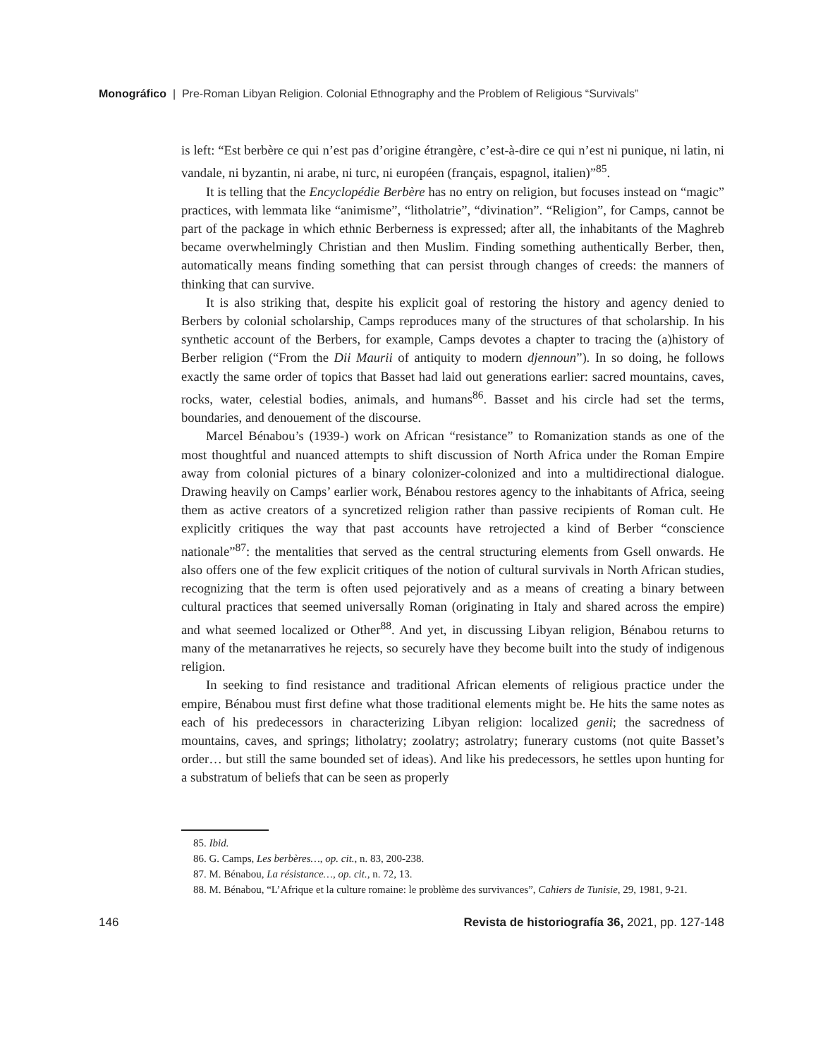Monográfico | Pre-Roman Libyan Religion. Colonial Ethnography and the Problem of Religious “Survivals”
is left: “Est berbère ce qui n’est pas d’origine étrangère, c’est-à-dire ce qui n’est ni punique, ni latin, ni vandale, ni byzantin, ni arabe, ni turc, ni européen (français, espagnol, italien)”<sup>85</sup>.
It is telling that the Encyclopédie Berbère has no entry on religion, but focuses instead on “magic” practices, with lemmata like “animisme”, “litholatrie”, “divination”. “Religion”, for Camps, cannot be part of the package in which ethnic Berberness is expressed; after all, the inhabitants of the Maghreb became overwhelmingly Christian and then Muslim. Finding something authentically Berber, then, automatically means finding something that can persist through changes of creeds: the manners of thinking that can survive.
It is also striking that, despite his explicit goal of restoring the history and agency denied to Berbers by colonial scholarship, Camps reproduces many of the structures of that scholarship. In his synthetic account of the Berbers, for example, Camps devotes a chapter to tracing the (a)history of Berber religion (“From the Dii Maurii of antiquity to modern djennoun”). In so doing, he follows exactly the same order of topics that Basset had laid out generations earlier: sacred mountains, caves, rocks, water, celestial bodies, animals, and humans<sup>86</sup>. Basset and his circle had set the terms, boundaries, and denouement of the discourse.
Marcel Bénabou’s (1939-) work on African “resistance” to Romanization stands as one of the most thoughtful and nuanced attempts to shift discussion of North Africa under the Roman Empire away from colonial pictures of a binary colonizer-colonized and into a multidirectional dialogue. Drawing heavily on Camps’ earlier work, Bénabou restores agency to the inhabitants of Africa, seeing them as active creators of a syncretized religion rather than passive recipients of Roman cult. He explicitly critiques the way that past accounts have retrojected a kind of Berber “conscience nationale”<sup>87</sup>: the mentalities that served as the central structuring elements from Gsell onwards. He also offers one of the few explicit critiques of the notion of cultural survivals in North African studies, recognizing that the term is often used pejoratively and as a means of creating a binary between cultural practices that seemed universally Roman (originating in Italy and shared across the empire) and what seemed localized or Other<sup>88</sup>. And yet, in discussing Libyan religion, Bénabou returns to many of the metanarratives he rejects, so securely have they become built into the study of indigenous religion.
In seeking to find resistance and traditional African elements of religious practice under the empire, Bénabou must first define what those traditional elements might be. He hits the same notes as each of his predecessors in characterizing Libyan religion: localized genii; the sacredness of mountains, caves, and springs; litholatry; zoolatry; astrolatry; funerary customs (not quite Basset’s order… but still the same bounded set of ideas). And like his predecessors, he settles upon hunting for a substratum of beliefs that can be seen as properly
85. Ibid.
86. G. Camps, Les berbères…, op. cit., n. 83, 200-238.
87. M. Bénabou, La résistance…, op. cit., n. 72, 13.
88. M. Bénabou, “L’Afrique et la culture romaine: le problème des survivances”, Cahiers de Tunisie, 29, 1981, 9-21.
146 Revista de historiografía 36, 2021, pp. 127-148